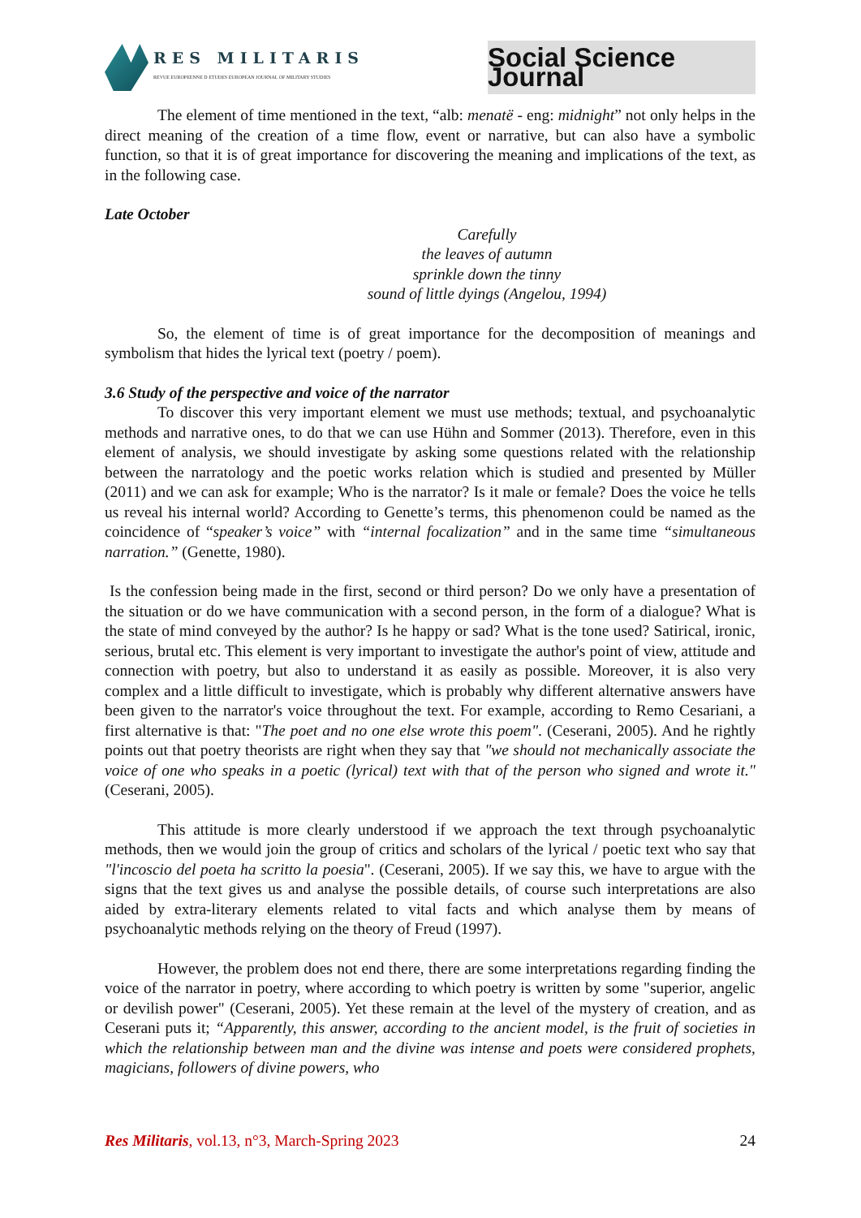RES MILITARIS
REVUE EUROPEENNE D ETUDES EUROPEAN JOURNAL OF MILITARY STUDIES
Social Science Journal
The element of time mentioned in the text, “alb: menatë - eng: midnight” not only helps in the direct meaning of the creation of a time flow, event or narrative, but can also have a symbolic function, so that it is of great importance for discovering the meaning and implications of the text, as in the following case.
Late October
Carefully
the leaves of autumn
sprinkle down the tinny
sound of little dyings (Angelou, 1994)
So, the element of time is of great importance for the decomposition of meanings and symbolism that hides the lyrical text (poetry / poem).
3.6 Study of the perspective and voice of the narrator
To discover this very important element we must use methods; textual, and psychoanalytic methods and narrative ones, to do that we can use Hühn and Sommer (2013). Therefore, even in this element of analysis, we should investigate by asking some questions related with the relationship between the narratology and the poetic works relation which is studied and presented by Müller (2011) and we can ask for example; Who is the narrator? Is it male or female? Does the voice he tells us reveal his internal world? According to Genette’s terms, this phenomenon could be named as the coincidence of “speaker’s voice” with “internal focalization” and in the same time “simultaneous narration.” (Genette, 1980).
Is the confession being made in the first, second or third person? Do we only have a presentation of the situation or do we have communication with a second person, in the form of a dialogue? What is the state of mind conveyed by the author? Is he happy or sad? What is the tone used? Satirical, ironic, serious, brutal etc. This element is very important to investigate the author's point of view, attitude and connection with poetry, but also to understand it as easily as possible. Moreover, it is also very complex and a little difficult to investigate, which is probably why different alternative answers have been given to the narrator's voice throughout the text. For example, according to Remo Cesariani, a first alternative is that: "The poet and no one else wrote this poem". (Ceserani, 2005). And he rightly points out that poetry theorists are right when they say that "we should not mechanically associate the voice of one who speaks in a poetic (lyrical) text with that of the person who signed and wrote it." (Ceserani, 2005).
This attitude is more clearly understood if we approach the text through psychoanalytic methods, then we would join the group of critics and scholars of the lyrical / poetic text who say that "l'incoscio del poeta ha scritto la poesia". (Ceserani, 2005). If we say this, we have to argue with the signs that the text gives us and analyse the possible details, of course such interpretations are also aided by extra-literary elements related to vital facts and which analyse them by means of psychoanalytic methods relying on the theory of Freud (1997).
However, the problem does not end there, there are some interpretations regarding finding the voice of the narrator in poetry, where according to which poetry is written by some "superior, angelic or devilish power" (Ceserani, 2005). Yet these remain at the level of the mystery of creation, and as Ceserani puts it; “Apparently, this answer, according to the ancient model, is the fruit of societies in which the relationship between man and the divine was intense and poets were considered prophets, magicians, followers of divine powers, who
Res Militaris, vol.13, n°3, March-Spring 2023 24